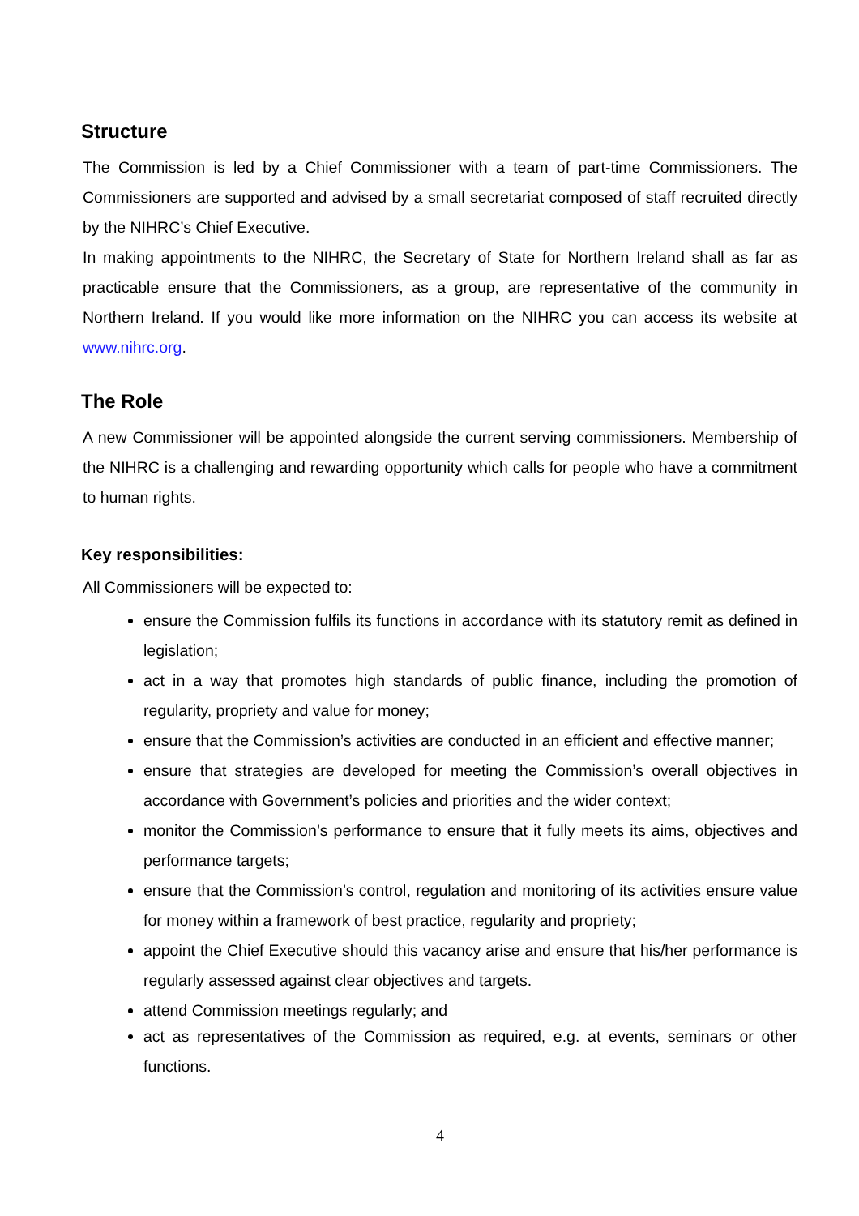Structure
The Commission is led by a Chief Commissioner with a team of part-time Commissioners. The Commissioners are supported and advised by a small secretariat composed of staff recruited directly by the NIHRC’s Chief Executive.
In making appointments to the NIHRC, the Secretary of State for Northern Ireland shall as far as practicable ensure that the Commissioners, as a group, are representative of the community in Northern Ireland. If you would like more information on the NIHRC you can access its website at www.nihrc.org.
The Role
A new Commissioner will be appointed alongside the current serving commissioners. Membership of the NIHRC is a challenging and rewarding opportunity which calls for people who have a commitment to human rights.
Key responsibilities:
All Commissioners will be expected to:
ensure the Commission fulfils its functions in accordance with its statutory remit as defined in legislation;
act in a way that promotes high standards of public finance, including the promotion of regularity, propriety and value for money;
ensure that the Commission’s activities are conducted in an efficient and effective manner;
ensure that strategies are developed for meeting the Commission’s overall objectives in accordance with Government’s policies and priorities and the wider context;
monitor the Commission’s performance to ensure that it fully meets its aims, objectives and performance targets;
ensure that the Commission’s control, regulation and monitoring of its activities ensure value for money within a framework of best practice, regularity and propriety;
appoint the Chief Executive should this vacancy arise and ensure that his/her performance is regularly assessed against clear objectives and targets.
attend Commission meetings regularly; and
act as representatives of the Commission as required, e.g. at events, seminars or other functions.
4